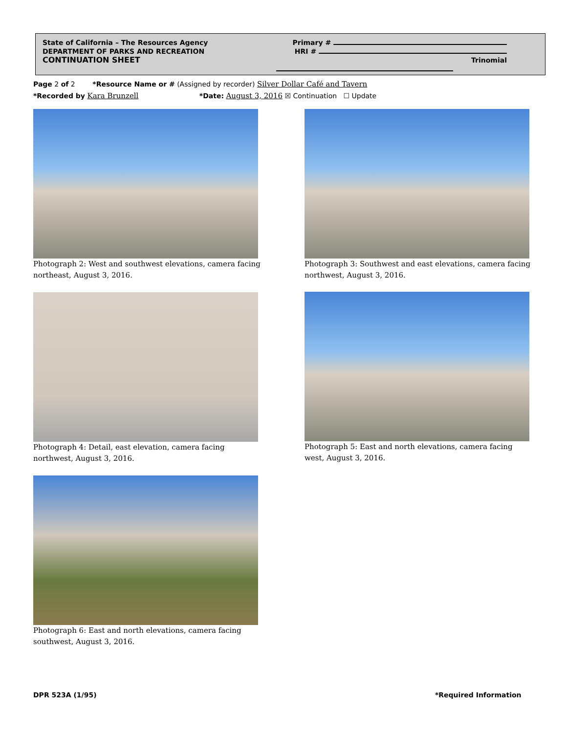State of California – The Resources Agency
DEPARTMENT OF PARKS AND RECREATION
CONTINUATION SHEET
Primary #
HRI #
Trinomial
Page 2 of 2 *Resource Name or # (Assigned by recorder) Silver Dollar Café and Tavern
*Recorded by Kara Brunzell *Date: August 3, 2016 ☒ Continuation ☐ Update
Photograph 2: West and southwest elevations, camera facing northeast, August 3, 2016.
Photograph 3: Southwest and east elevations, camera facing northwest, August 3, 2016.
Photograph 4: Detail, east elevation, camera facing northwest, August 3, 2016.
Photograph 5: East and north elevations, camera facing west, August 3, 2016.
Photograph 6: East and north elevations, camera facing southwest, August 3, 2016.
DPR 523A (1/95) *Required Information